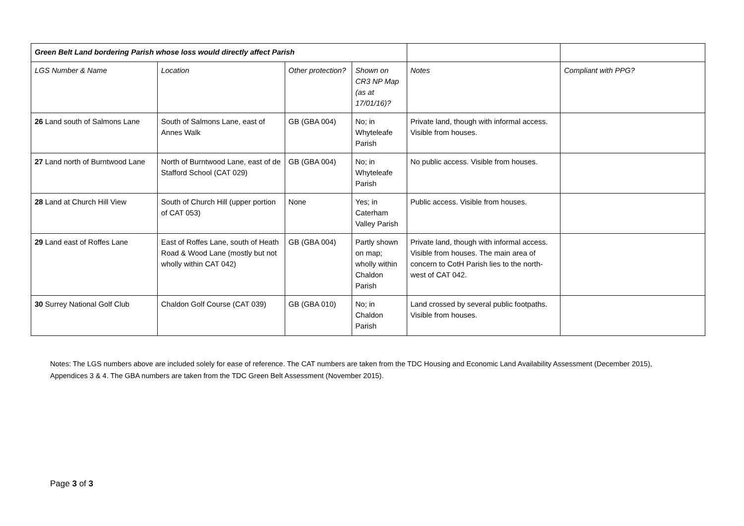| Green Belt Land bordering Parish whose loss would directly affect Parish | | | | | |
| LGS Number & Name | Location | Other protection? | Shown on CR3 NP Map (as at 17/01/16)? | Notes | Compliant with PPG? |
| 26 Land south of Salmons Lane | South of Salmons Lane, east of Annes Walk | GB (GBA 004) | No; in Whyteleafe Parish | Private land, though with informal access. Visible from houses. | |
| 27 Land north of Burntwood Lane | North of Burntwood Lane, east of de Stafford School (CAT 029) | GB (GBA 004) | No; in Whyteleafe Parish | No public access. Visible from houses. | |
| 28 Land at Church Hill View | South of Church Hill (upper portion of CAT 053) | None | Yes; in Caterham Valley Parish | Public access. Visible from houses. | |
| 29 Land east of Roffes Lane | East of Roffes Lane, south of Heath Road & Wood Lane (mostly but not wholly within CAT 042) | GB (GBA 004) | Partly shown on map; wholly within Chaldon Parish | Private land, though with informal access. Visible from houses. The main area of concern to CotH Parish lies to the north-west of CAT 042. | |
| 30 Surrey National Golf Club | Chaldon Golf Course (CAT 039) | GB (GBA 010) | No; in Chaldon Parish | Land crossed by several public footpaths. Visible from houses. | |
Notes: The LGS numbers above are included solely for ease of reference. The CAT numbers are taken from the TDC Housing and Economic Land Availability Assessment (December 2015), Appendices 3 & 4. The GBA numbers are taken from the TDC Green Belt Assessment (November 2015).
Page 3 of 3